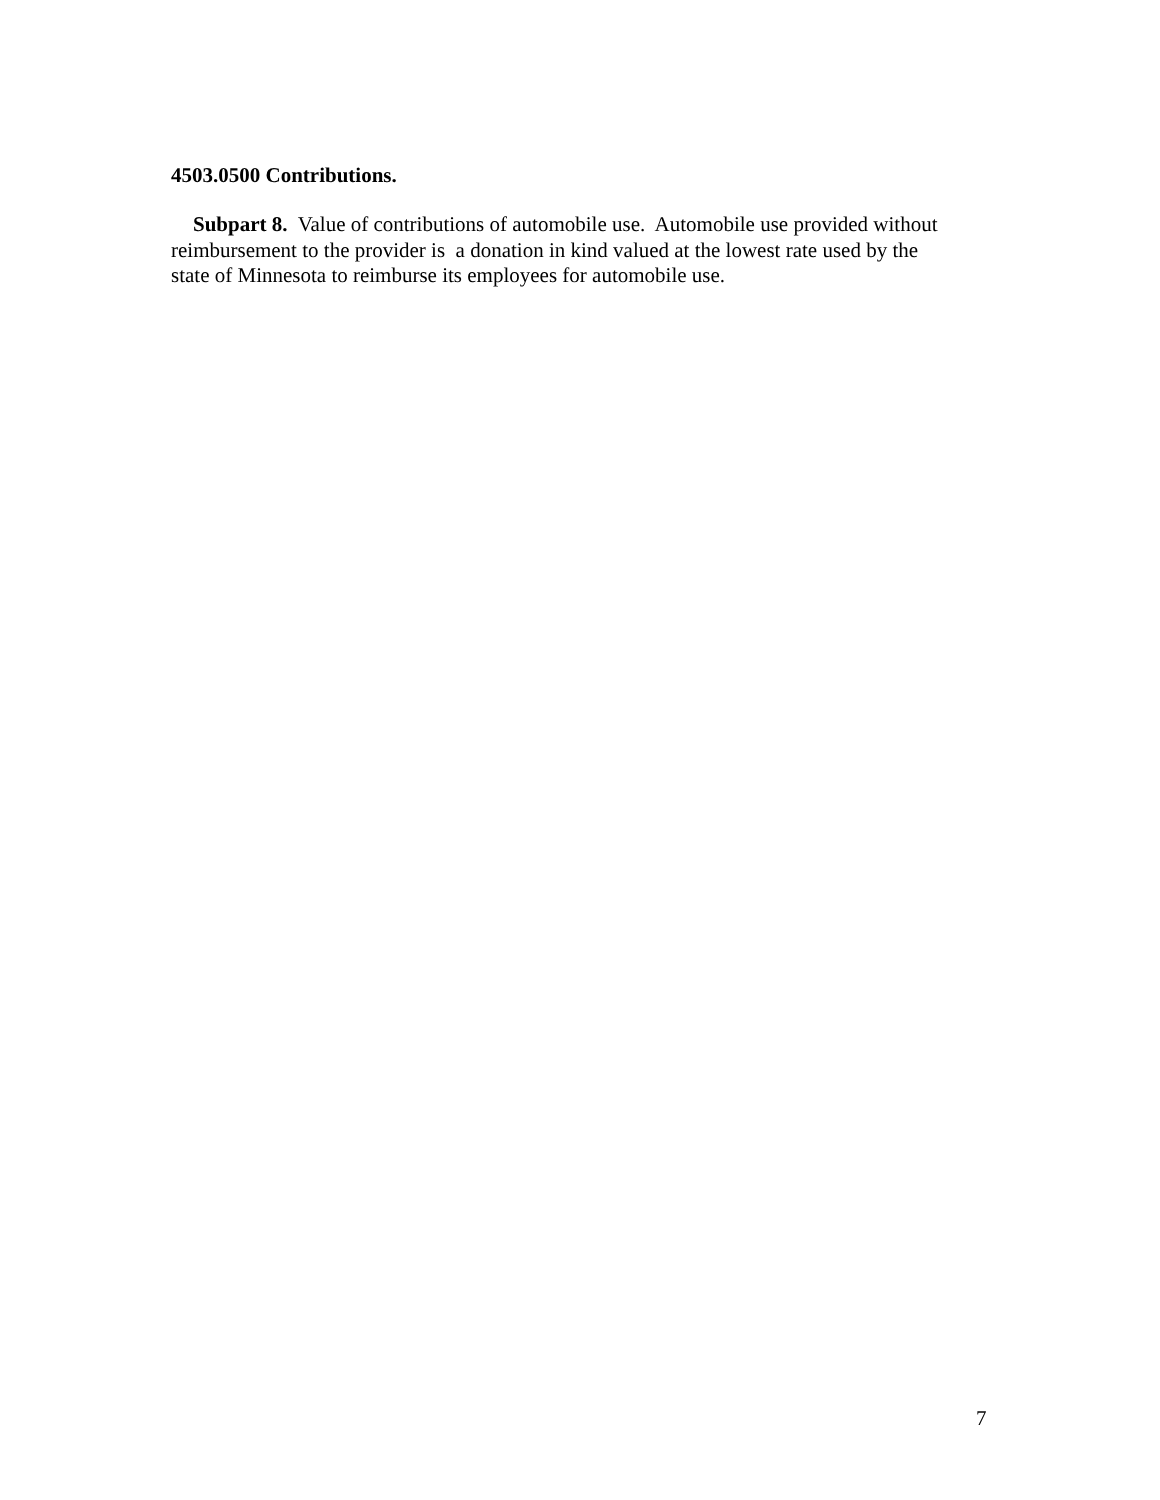4503.0500 Contributions.
Subpart 8. Value of contributions of automobile use. Automobile use provided without reimbursement to the provider is a donation in kind valued at the lowest rate used by the state of Minnesota to reimburse its employees for automobile use.
7